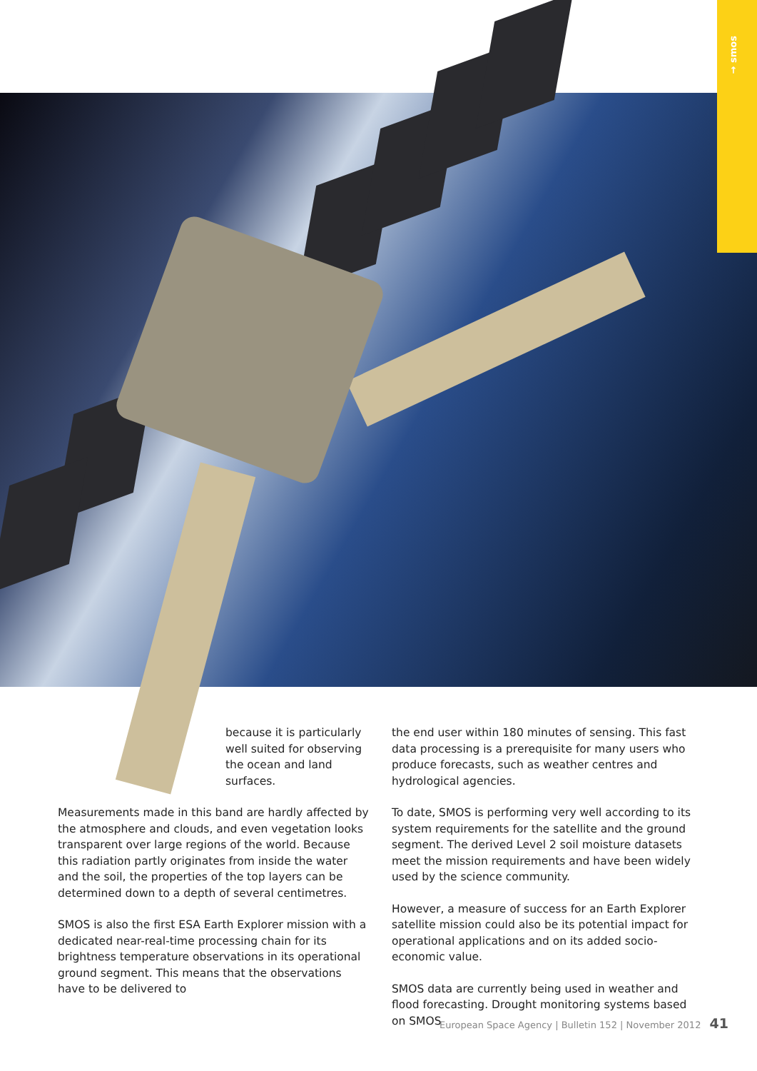→ smos
because it is particularly well suited for observing the ocean and land surfaces.
Measurements made in this band are hardly affected by the atmosphere and clouds, and even vegetation looks transparent over large regions of the world. Because this radiation partly originates from inside the water and the soil, the properties of the top layers can be determined down to a depth of several centimetres.
SMOS is also the first ESA Earth Explorer mission with a dedicated near-real-time processing chain for its brightness temperature observations in its operational ground segment. This means that the observations have to be delivered to
the end user within 180 minutes of sensing. This fast data processing is a prerequisite for many users who produce forecasts, such as weather centres and hydrological agencies.
To date, SMOS is performing very well according to its system requirements for the satellite and the ground segment. The derived Level 2 soil moisture datasets meet the mission requirements and have been widely used by the science community.
However, a measure of success for an Earth Explorer satellite mission could also be its potential impact for operational applications and on its added socio-economic value.
SMOS data are currently being used in weather and flood forecasting. Drought monitoring systems based on SMOS
European Space Agency | Bulletin 152 | November 2012 41